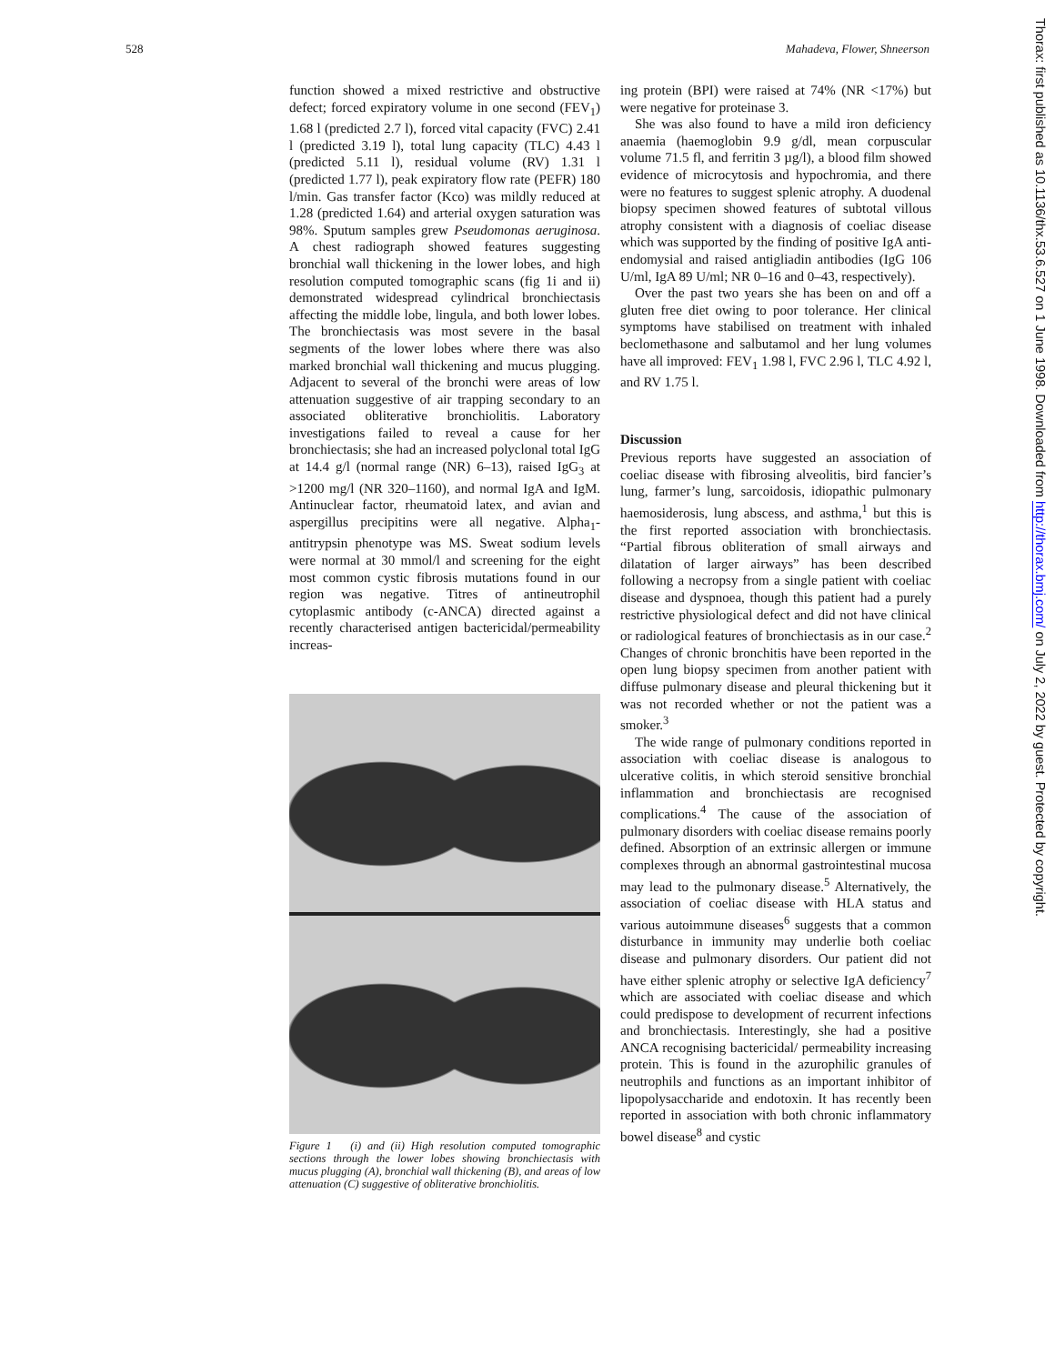528 Mahadeva, Flower, Shneerson
Thorax: first published as 10.1136/thx.53.6.527 on 1 June 1998. Downloaded from http://thorax.bmj.com/ on July 2, 2022 by guest. Protected by copyright.
function showed a mixed restrictive and obstructive defect; forced expiratory volume in one second (FEV<sub>1</sub>) 1.68 l (predicted 2.7 l), forced vital capacity (FVC) 2.41 l (predicted 3.19 l), total lung capacity (TLC) 4.43 l (predicted 5.11 l), residual volume (RV) 1.31 l (predicted 1.77 l), peak expiratory flow rate (PEFR) 180 l/min. Gas transfer factor (Kco) was mildly reduced at 1.28 (predicted 1.64) and arterial oxygen saturation was 98%. Sputum samples grew Pseudomonas aeruginosa. A chest radiograph showed features suggesting bronchial wall thickening in the lower lobes, and high resolution computed tomographic scans (fig 1i and ii) demonstrated widespread cylindrical bronchiectasis affecting the middle lobe, lingula, and both lower lobes. The bronchiectasis was most severe in the basal segments of the lower lobes where there was also marked bronchial wall thickening and mucus plugging. Adjacent to several of the bronchi were areas of low attenuation suggestive of air trapping secondary to an associated obliterative bronchiolitis. Laboratory investigations failed to reveal a cause for her bronchiectasis; she had an increased polyclonal total IgG at 14.4 g/l (normal range (NR) 6–13), raised IgG<sub>3</sub> at >1200 mg/l (NR 320–1160), and normal IgA and IgM. Antinuclear factor, rheumatoid latex, and avian and aspergillus precipitins were all negative. Alpha<sub>1</sub>-antitrypsin phenotype was MS. Sweat sodium levels were normal at 30 mmol/l and screening for the eight most common cystic fibrosis mutations found in our region was negative. Titres of antineutrophil cytoplasmic antibody (c-ANCA) directed against a recently characterised antigen bactericidal/permeability increas-
Figure 1 (i) and (ii) High resolution computed tomographic sections through the lower lobes showing bronchiectasis with mucus plugging (A), bronchial wall thickening (B), and areas of low attenuation (C) suggestive of obliterative bronchiolitis.
ing protein (BPI) were raised at 74% (NR <17%) but were negative for proteinase 3.
She was also found to have a mild iron deficiency anaemia (haemoglobin 9.9 g/dl, mean corpuscular volume 71.5 fl, and ferritin 3 µg/l), a blood film showed evidence of microcytosis and hypochromia, and there were no features to suggest splenic atrophy. A duodenal biopsy specimen showed features of subtotal villous atrophy consistent with a diagnosis of coeliac disease which was supported by the finding of positive IgA anti-endomysial and raised antigliadin antibodies (IgG 106 U/ml, IgA 89 U/ml; NR 0–16 and 0–43, respectively).
Over the past two years she has been on and off a gluten free diet owing to poor tolerance. Her clinical symptoms have stabilised on treatment with inhaled beclomethasone and salbutamol and her lung volumes have all improved: FEV<sub>1</sub> 1.98 l, FVC 2.96 l, TLC 4.92 l, and RV 1.75 l.
Discussion
Previous reports have suggested an association of coeliac disease with fibrosing alveolitis, bird fancier’s lung, farmer’s lung, sarcoidosis, idiopathic pulmonary haemosiderosis, lung abscess, and asthma,<sup>1</sup> but this is the first reported association with bronchiectasis. “Partial fibrous obliteration of small airways and dilatation of larger airways” has been described following a necropsy from a single patient with coeliac disease and dyspnoea, though this patient had a purely restrictive physiological defect and did not have clinical or radiological features of bronchiectasis as in our case.<sup>2</sup> Changes of chronic bronchitis have been reported in the open lung biopsy specimen from another patient with diffuse pulmonary disease and pleural thickening but it was not recorded whether or not the patient was a smoker.<sup>3</sup>
The wide range of pulmonary conditions reported in association with coeliac disease is analogous to ulcerative colitis, in which steroid sensitive bronchial inflammation and bronchiectasis are recognised complications.<sup>4</sup> The cause of the association of pulmonary disorders with coeliac disease remains poorly defined. Absorption of an extrinsic allergen or immune complexes through an abnormal gastrointestinal mucosa may lead to the pulmonary disease.<sup>5</sup> Alternatively, the association of coeliac disease with HLA status and various autoimmune diseases<sup>6</sup> suggests that a common disturbance in immunity may underlie both coeliac disease and pulmonary disorders. Our patient did not have either splenic atrophy or selective IgA deficiency<sup>7</sup> which are associated with coeliac disease and which could predispose to development of recurrent infections and bronchiectasis. Interestingly, she had a positive ANCA recognising bactericidal/ permeability increasing protein. This is found in the azurophilic granules of neutrophils and functions as an important inhibitor of lipopolysaccharide and endotoxin. It has recently been reported in association with both chronic inflammatory bowel disease<sup>8</sup> and cystic